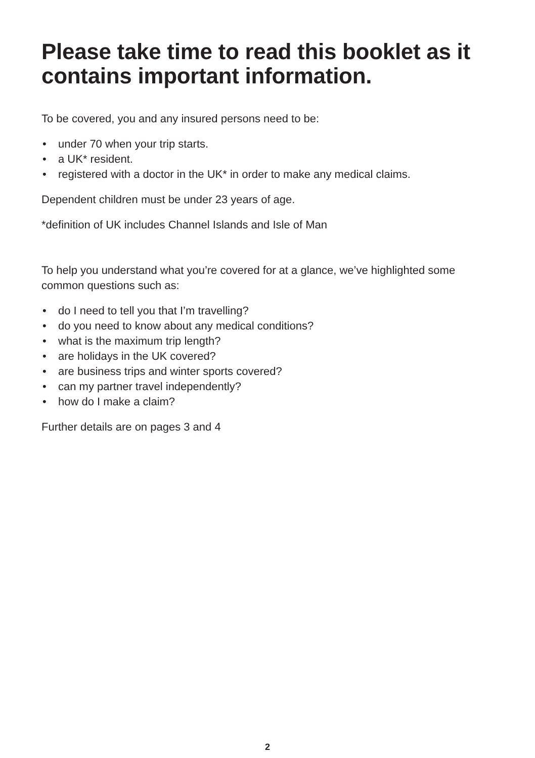Please take time to read this booklet as it contains important information.
To be covered, you and any insured persons need to be:
• under 70 when your trip starts.
• a UK* resident.
• registered with a doctor in the UK* in order to make any medical claims.
Dependent children must be under 23 years of age.
*definition of UK includes Channel Islands and Isle of Man
To help you understand what you’re covered for at a glance, we’ve highlighted some common questions such as:
• do I need to tell you that I’m travelling?
• do you need to know about any medical conditions?
• what is the maximum trip length?
• are holidays in the UK covered?
• are business trips and winter sports covered?
• can my partner travel independently?
• how do I make a claim?
Further details are on pages 3 and 4
2